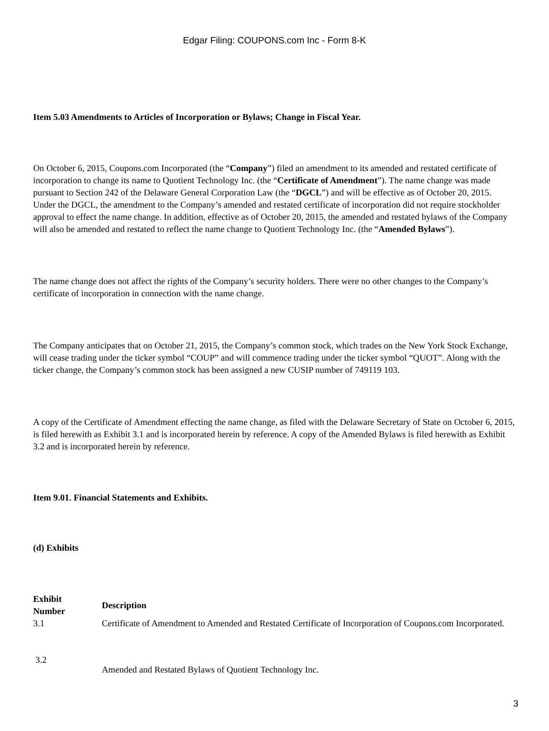Edgar Filing: COUPONS.com Inc - Form 8-K
Item 5.03 Amendments to Articles of Incorporation or Bylaws; Change in Fiscal Year.
On October 6, 2015, Coupons.com Incorporated (the “Company”) filed an amendment to its amended and restated certificate of incorporation to change its name to Quotient Technology Inc. (the “Certificate of Amendment”). The name change was made pursuant to Section 242 of the Delaware General Corporation Law (the “DGCL”) and will be effective as of October 20, 2015. Under the DGCL, the amendment to the Company’s amended and restated certificate of incorporation did not require stockholder approval to effect the name change. In addition, effective as of October 20, 2015, the amended and restated bylaws of the Company will also be amended and restated to reflect the name change to Quotient Technology Inc. (the “Amended Bylaws”).
The name change does not affect the rights of the Company’s security holders. There were no other changes to the Company’s certificate of incorporation in connection with the name change.
The Company anticipates that on October 21, 2015, the Company’s common stock, which trades on the New York Stock Exchange, will cease trading under the ticker symbol “COUP” and will commence trading under the ticker symbol “QUOT”. Along with the ticker change, the Company’s common stock has been assigned a new CUSIP number of 749119 103.
A copy of the Certificate of Amendment effecting the name change, as filed with the Delaware Secretary of State on October 6, 2015, is filed herewith as Exhibit 3.1 and is incorporated herein by reference. A copy of the Amended Bylaws is filed herewith as Exhibit 3.2 and is incorporated herein by reference.
Item 9.01. Financial Statements and Exhibits.
(d) Exhibits
| Exhibit Number | Description |
| --- | --- |
| 3.1 | Certificate of Amendment to Amended and Restated Certificate of Incorporation of Coupons.com Incorporated. |
| 3.2 | Amended and Restated Bylaws of Quotient Technology Inc. |
3